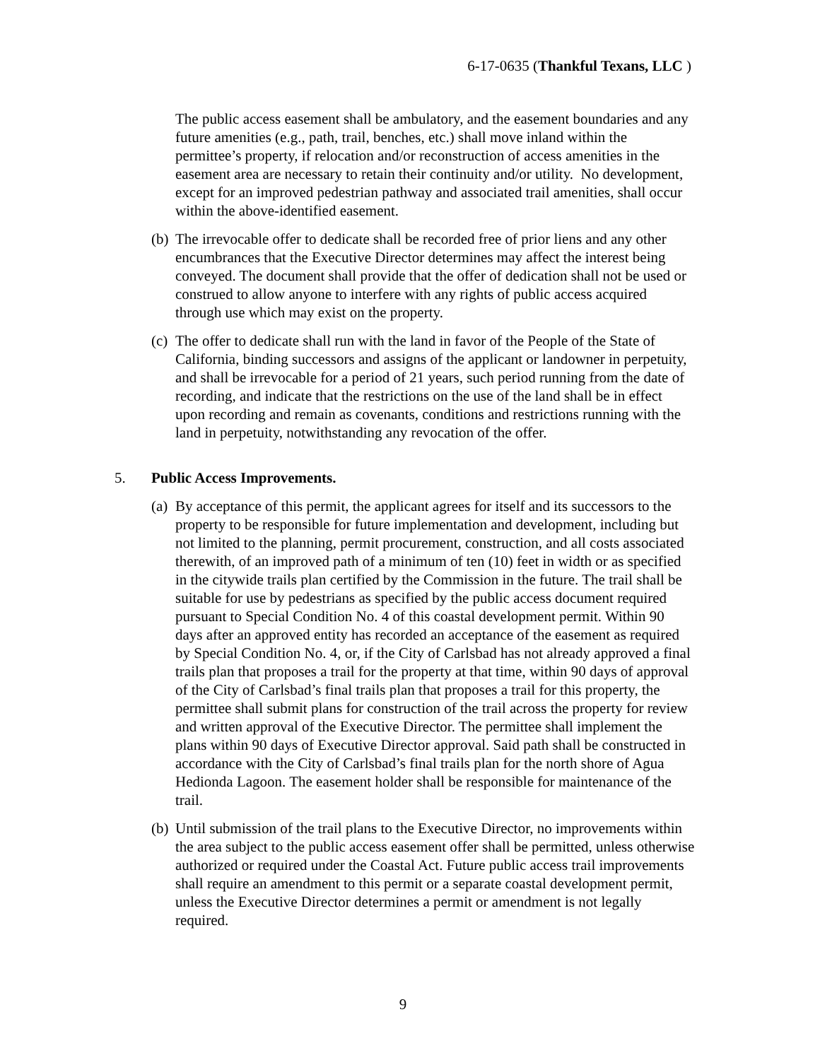6-17-0635 (Thankful Texans, LLC )
The public access easement shall be ambulatory, and the easement boundaries and any future amenities (e.g., path, trail, benches, etc.) shall move inland within the permittee’s property, if relocation and/or reconstruction of access amenities in the easement area are necessary to retain their continuity and/or utility. No development, except for an improved pedestrian pathway and associated trail amenities, shall occur within the above-identified easement.
(b) The irrevocable offer to dedicate shall be recorded free of prior liens and any other encumbrances that the Executive Director determines may affect the interest being conveyed. The document shall provide that the offer of dedication shall not be used or construed to allow anyone to interfere with any rights of public access acquired through use which may exist on the property.
(c) The offer to dedicate shall run with the land in favor of the People of the State of California, binding successors and assigns of the applicant or landowner in perpetuity, and shall be irrevocable for a period of 21 years, such period running from the date of recording, and indicate that the restrictions on the use of the land shall be in effect upon recording and remain as covenants, conditions and restrictions running with the land in perpetuity, notwithstanding any revocation of the offer.
5. Public Access Improvements.
(a) By acceptance of this permit, the applicant agrees for itself and its successors to the property to be responsible for future implementation and development, including but not limited to the planning, permit procurement, construction, and all costs associated therewith, of an improved path of a minimum of ten (10) feet in width or as specified in the citywide trails plan certified by the Commission in the future. The trail shall be suitable for use by pedestrians as specified by the public access document required pursuant to Special Condition No. 4 of this coastal development permit. Within 90 days after an approved entity has recorded an acceptance of the easement as required by Special Condition No. 4, or, if the City of Carlsbad has not already approved a final trails plan that proposes a trail for the property at that time, within 90 days of approval of the City of Carlsbad’s final trails plan that proposes a trail for this property, the permittee shall submit plans for construction of the trail across the property for review and written approval of the Executive Director. The permittee shall implement the plans within 90 days of Executive Director approval. Said path shall be constructed in accordance with the City of Carlsbad’s final trails plan for the north shore of Agua Hedionda Lagoon. The easement holder shall be responsible for maintenance of the trail.
(b) Until submission of the trail plans to the Executive Director, no improvements within the area subject to the public access easement offer shall be permitted, unless otherwise authorized or required under the Coastal Act. Future public access trail improvements shall require an amendment to this permit or a separate coastal development permit, unless the Executive Director determines a permit or amendment is not legally required.
9